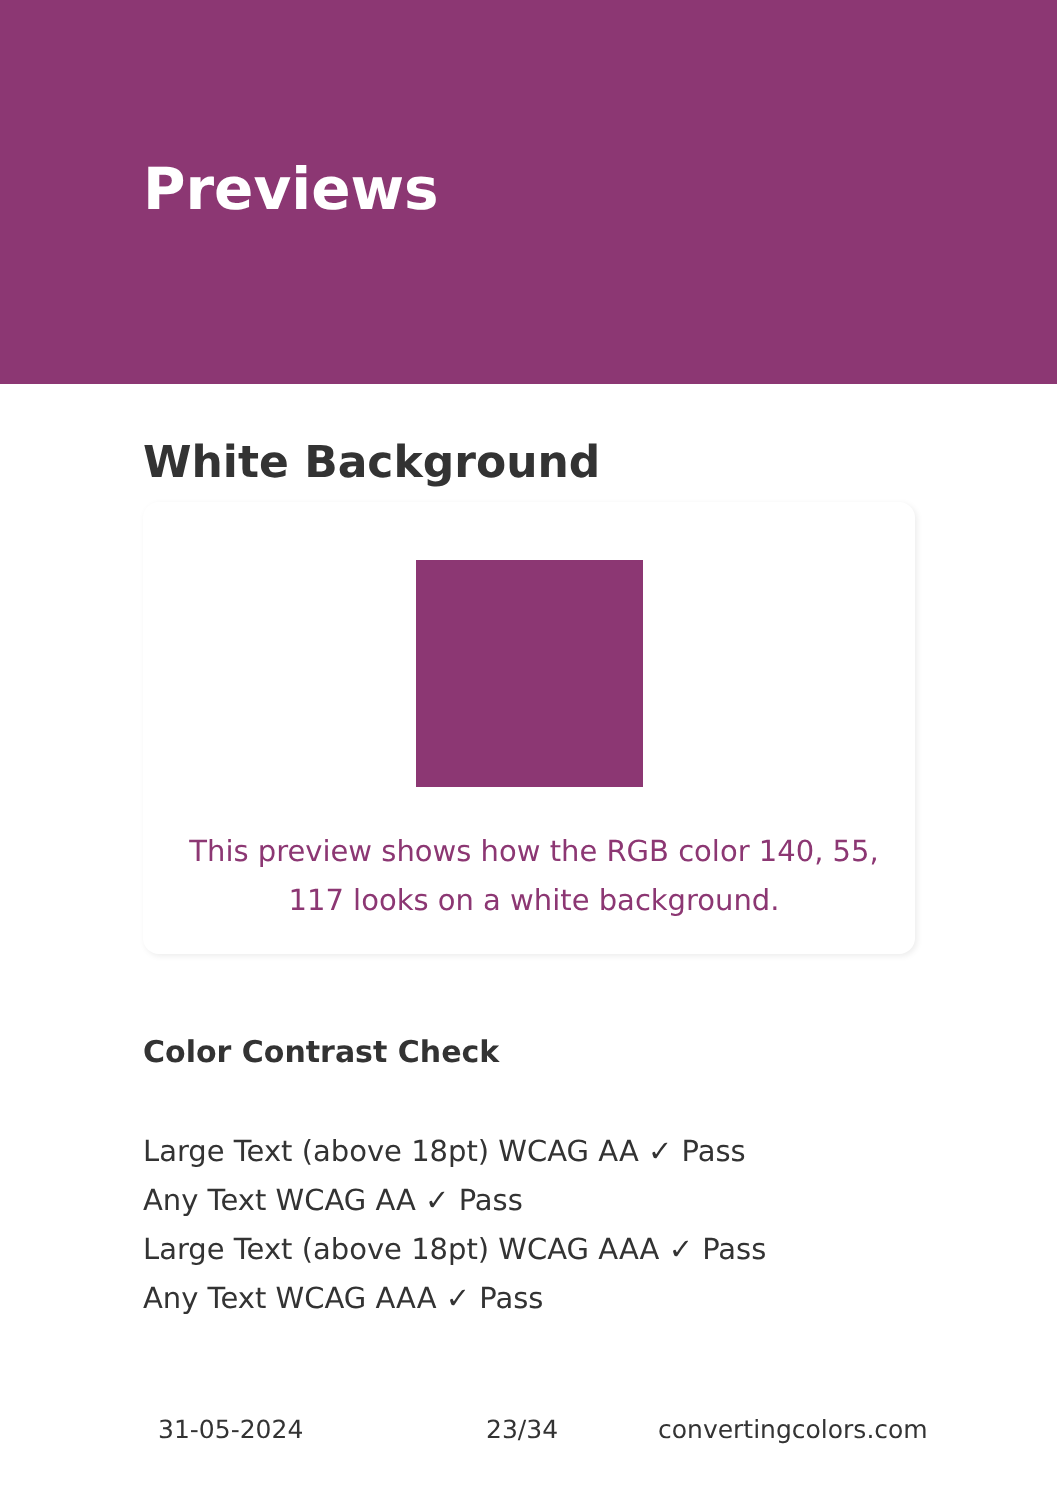Previews
White Background
This preview shows how the RGB color 140, 55, 117 looks on a white background.
Color Contrast Check
Large Text (above 18pt) WCAG AA ✓ Pass
Any Text WCAG AA ✓ Pass
Large Text (above 18pt) WCAG AAA ✓ Pass
Any Text WCAG AAA ✓ Pass
31-05-2024 23/34 convertingcolors.com